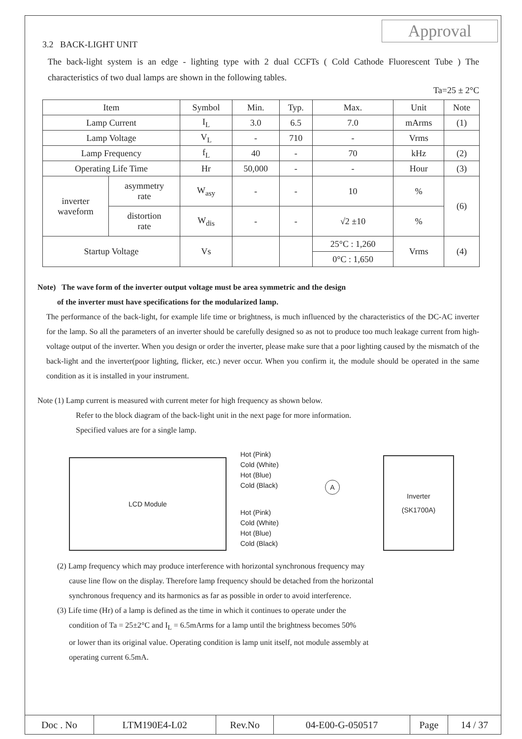Approval
3.2 BACK-LIGHT UNIT
The back-light system is an edge - lighting type with 2 dual CCFTs ( Cold Cathode Fluorescent Tube ) The characteristics of two dual lamps are shown in the following tables.
Ta=25 ± 2°C
| Item | | Symbol | Min. | Typ. | Max. | Unit | Note |
| --- | --- | --- | --- | --- | --- | --- | --- |
| Lamp Current | | I<sub>L</sub> | 3.0 | 6.5 | 7.0 | mArms | (1) |
| Lamp Voltage | | V<sub>L</sub> | - | 710 | - | Vrms | |
| Lamp Frequency | | f<sub>L</sub> | 40 | - | 70 | kHz | (2) |
| Operating Life Time | | Hr | 50,000 | - | - | Hour | (3) |
| inverter waveform | asymmetry rate | W<sub>asy</sub> | - | - | 10 | % | (6) |
| | distortion rate | W<sub>dis</sub> | - | - | √2 ±10 | % | |
| Startup Voltage | | Vs | | | 25°C : 1,260 | Vrms | (4) |
| | | | | | 0°C : 1,650 | | |
Note) The wave form of the inverter output voltage must be area symmetric and the design
of the inverter must have specifications for the modularized lamp.
The performance of the back-light, for example life time or brightness, is much influenced by the characteristics of the DC-AC inverter for the lamp. So all the parameters of an inverter should be carefully designed so as not to produce too much leakage current from high-voltage output of the inverter. When you design or order the inverter, please make sure that a poor lighting caused by the mismatch of the back-light and the inverter(poor lighting, flicker, etc.) never occur. When you confirm it, the module should be operated in the same condition as it is installed in your instrument.
Note (1) Lamp current is measured with current meter for high frequency as shown below.
Refer to the block diagram of the back-light unit in the next page for more information.
Specified values are for a single lamp.
LCD Module
Inverter
(SK1700A)
Hot (Pink)
Cold (White)
Hot (Blue)
Cold (Black)
Hot (Pink)
Cold (White)
Hot (Blue)
Cold (Black)
A
(2) Lamp frequency which may produce interference with horizontal synchronous frequency may
cause line flow on the display. Therefore lamp frequency should be detached from the horizontal
synchronous frequency and its harmonics as far as possible in order to avoid interference.
(3) Life time (Hr) of a lamp is defined as the time in which it continues to operate under the
condition of Ta = 25±2°C and I<sub>L</sub> = 6.5mArms for a lamp until the brightness becomes 50%
or lower than its original value. Operating condition is lamp unit itself, not module assembly at
operating current 6.5mA.
| Doc . No | LTM190E4-L02 | Rev.No | 04-E00-G-050517 | Page | 14 / 37 |